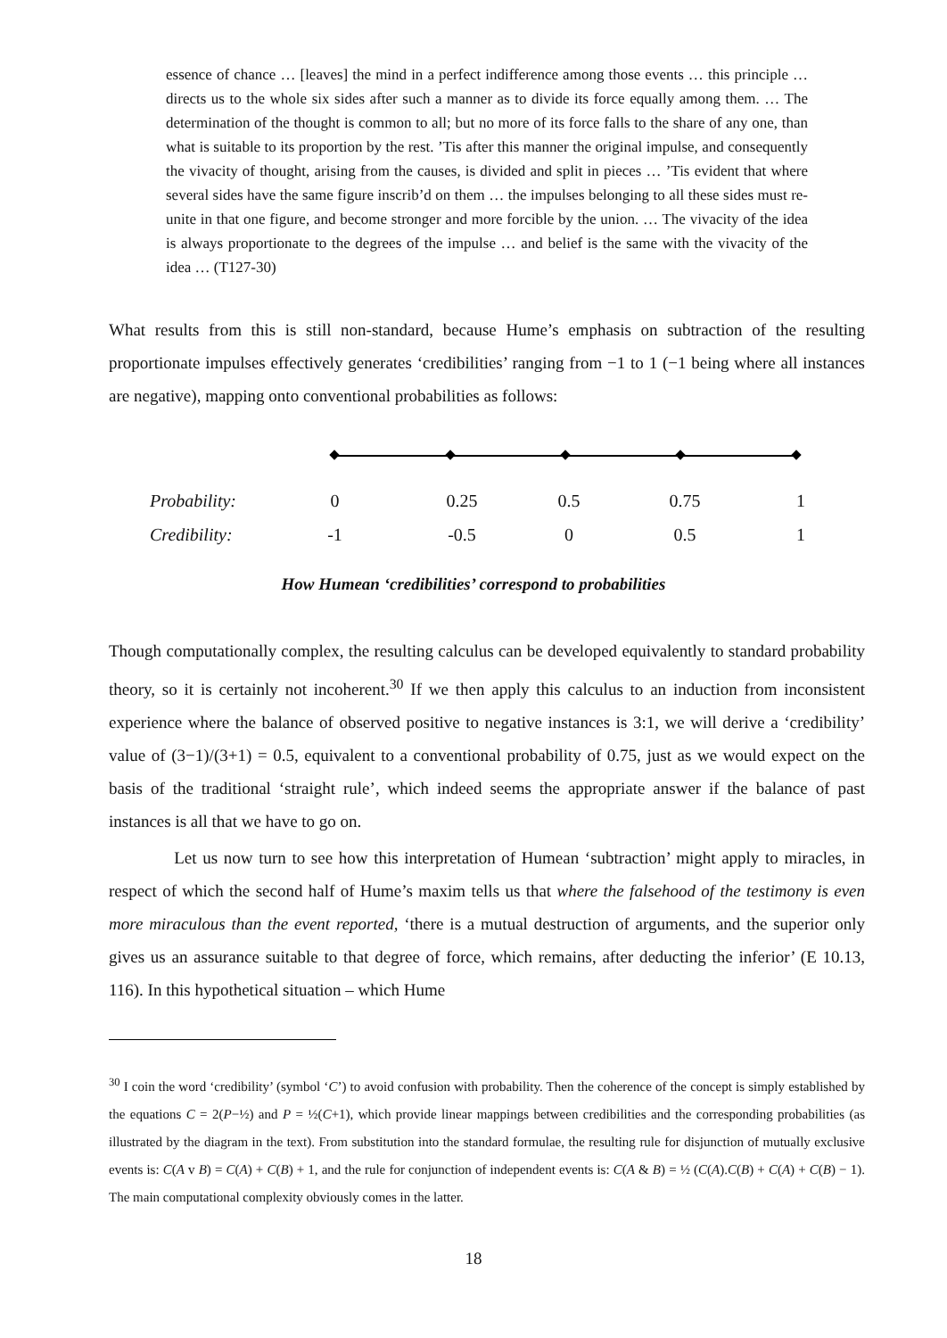essence of chance … [leaves] the mind in a perfect indifference among those events … this principle … directs us to the whole six sides after such a manner as to divide its force equally among them. … The determination of the thought is common to all; but no more of its force falls to the share of any one, than what is suitable to its proportion by the rest. ’Tis after this manner the original impulse, and consequently the vivacity of thought, arising from the causes, is divided and split in pieces … ’Tis evident that where several sides have the same figure inscrib’d on them … the impulses belonging to all these sides must re-unite in that one figure, and become stronger and more forcible by the union. … The vivacity of the idea is always proportionate to the degrees of the impulse … and belief is the same with the vivacity of the idea … (T127-30)
What results from this is still non-standard, because Hume’s emphasis on subtraction of the resulting proportionate impulses effectively generates ‘credibilities’ ranging from −1 to 1 (−1 being where all instances are negative), mapping onto conventional probabilities as follows:
| Probability: | 0 | 0.25 | 0.5 | 0.75 | 1 |
| Credibility: | -1 | -0.5 | 0 | 0.5 | 1 |
How Humean ‘credibilities’ correspond to probabilities
Though computationally complex, the resulting calculus can be developed equivalently to standard probability theory, so it is certainly not incoherent.<sup>30</sup> If we then apply this calculus to an induction from inconsistent experience where the balance of observed positive to negative instances is 3:1, we will derive a ‘credibility’ value of (3−1)/(3+1) = 0.5, equivalent to a conventional probability of 0.75, just as we would expect on the basis of the traditional ‘straight rule’, which indeed seems the appropriate answer if the balance of past instances is all that we have to go on.
Let us now turn to see how this interpretation of Humean ‘subtraction’ might apply to miracles, in respect of which the second half of Hume’s maxim tells us that where the falsehood of the testimony is even more miraculous than the event reported, ‘there is a mutual destruction of arguments, and the superior only gives us an assurance suitable to that degree of force, which remains, after deducting the inferior’ (E 10.13, 116). In this hypothetical situation – which Hume
<sup>30</sup> I coin the word ‘credibility’ (symbol ‘C’) to avoid confusion with probability. Then the coherence of the concept is simply established by the equations C = 2(P−½) and P = ½(C+1), which provide linear mappings between credibilities and the corresponding probabilities (as illustrated by the diagram in the text). From substitution into the standard formulae, the resulting rule for disjunction of mutually exclusive events is: C(A v B) = C(A) + C(B) + 1, and the rule for conjunction of independent events is: C(A & B) = ½ (C(A).C(B) + C(A) + C(B) − 1). The main computational complexity obviously comes in the latter.
18